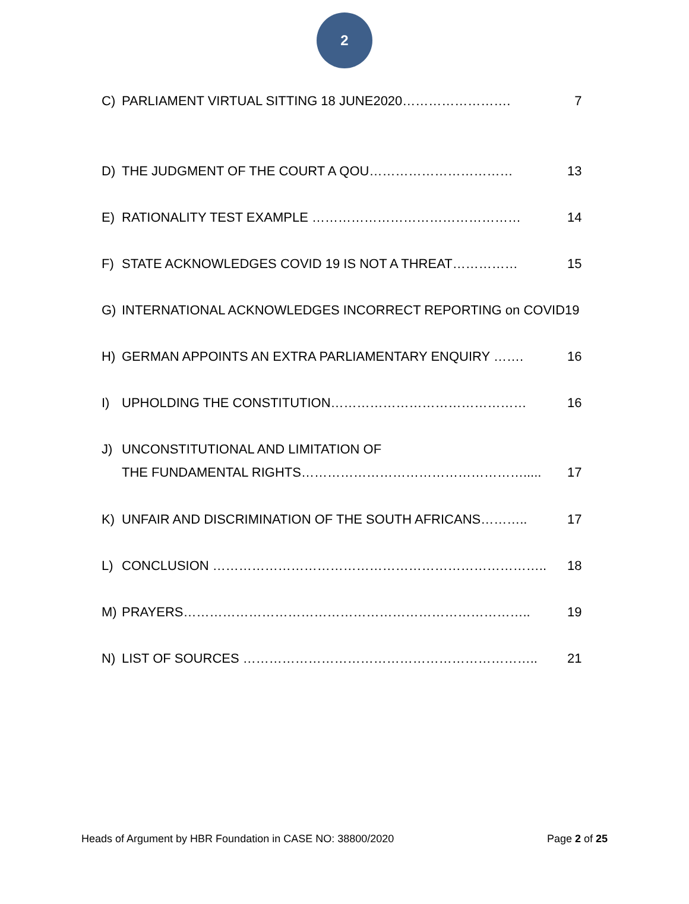2
C) PARLIAMENT VIRTUAL SITTING 18 JUNE2020……………………. 7
D) THE JUDGMENT OF THE COURT A QOU…………………………… 13
E) RATIONALITY TEST EXAMPLE ………………………………………… 14
F) STATE ACKNOWLEDGES COVID 19 IS NOT A THREAT…………… 15
G) INTERNATIONAL ACKNOWLEDGES INCORRECT REPORTING on COVID19
H) GERMAN APPOINTS AN EXTRA PARLIAMENTARY ENQUIRY ……. 16
I) UPHOLDING THE CONSTITUTION……………………………………… 16
J) UNCONSTITUTIONAL AND LIMITATION OF
THE FUNDAMENTAL RIGHTS……………………………………………..... 17
K) UNFAIR AND DISCRIMINATION OF THE SOUTH AFRICANS……….. 17
L) CONCLUSION ………………………………………………………………….. 18
M) PRAYERS…………………………………………………………………….. 19
N) LIST OF SOURCES ………………………………………………………….. 21
Heads of Argument by HBR Foundation in CASE NO: 38800/2020 Page 2 of 25